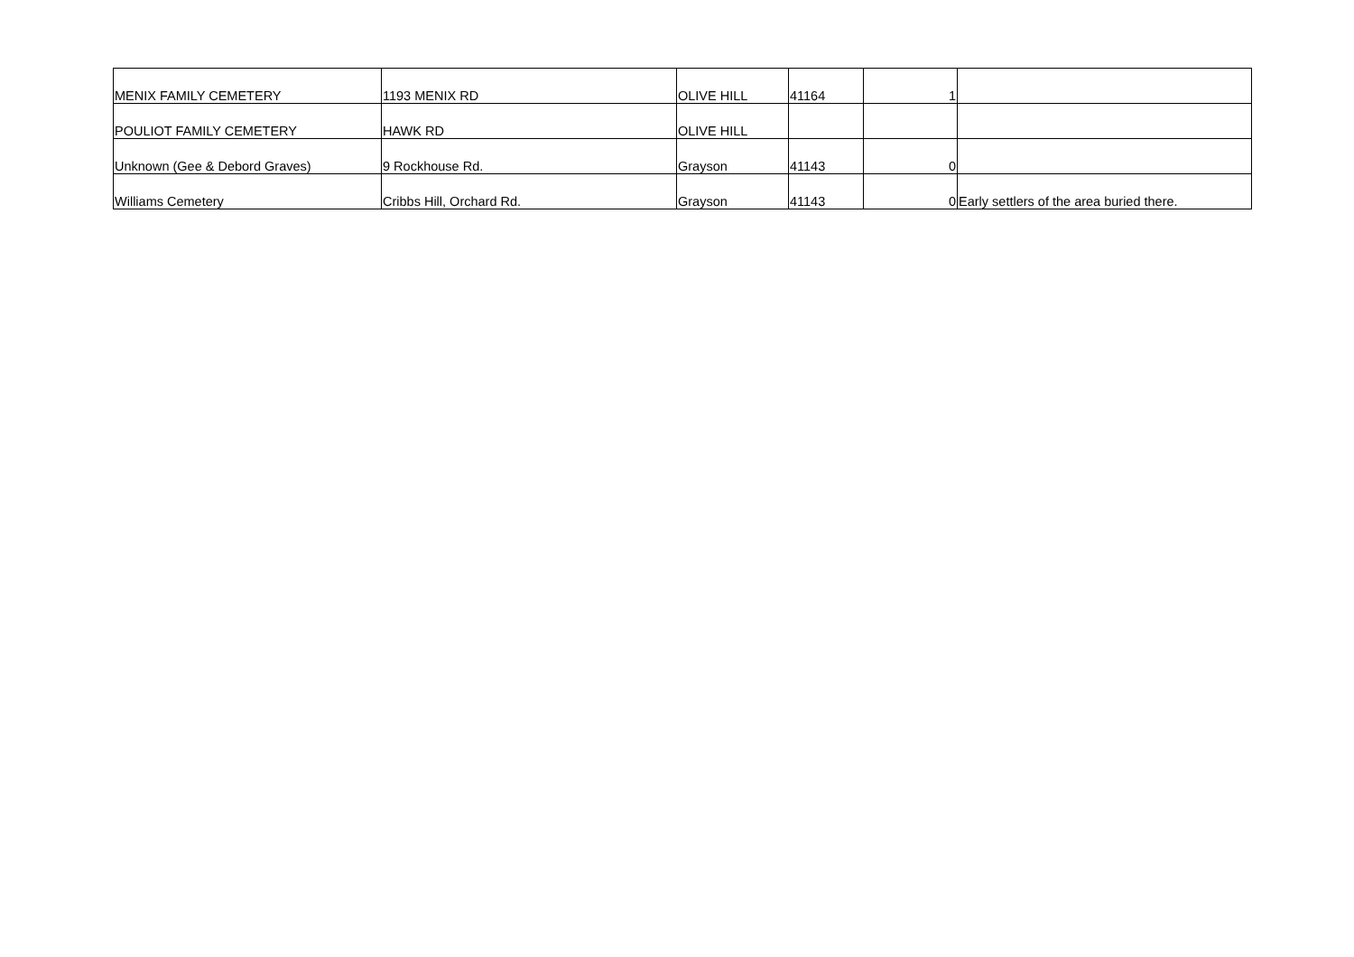| MENIX FAMILY CEMETERY | 1193 MENIX RD | OLIVE HILL | 41164 | 1 | |
| POULIOT FAMILY CEMETERY | HAWK RD | OLIVE HILL | | | |
| Unknown (Gee & Debord Graves) | 9 Rockhouse Rd. | Grayson | 41143 | 0 | |
| Williams Cemetery | Cribbs Hill, Orchard Rd. | Grayson | 41143 | 0 | Early settlers of the area buried there. |